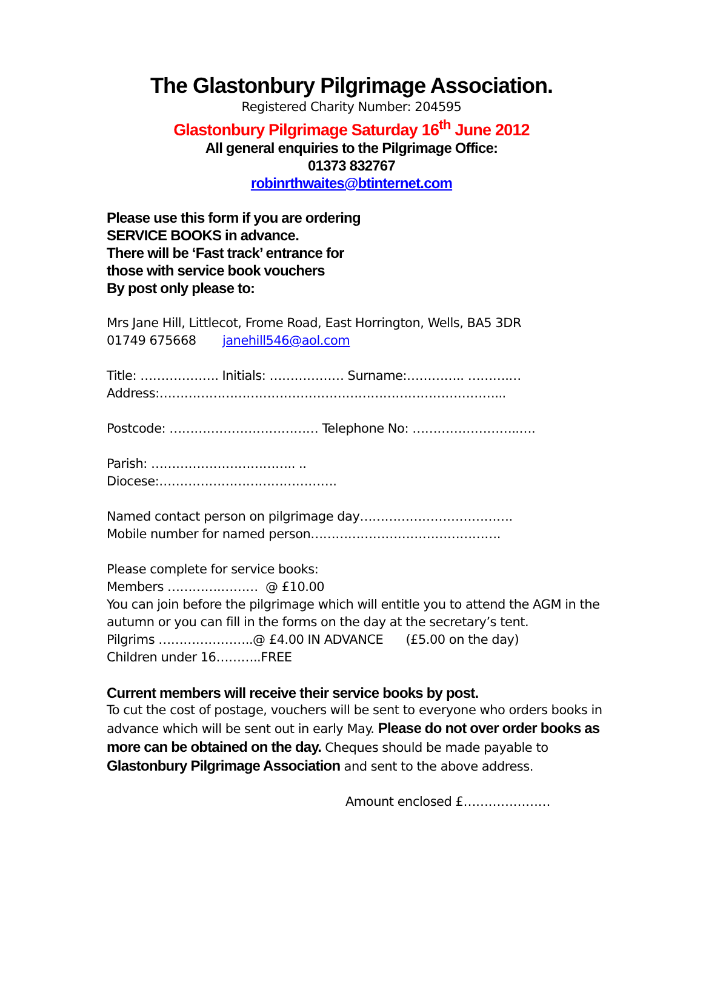The Glastonbury Pilgrimage Association.
Registered Charity Number: 204595
Glastonbury Pilgrimage Saturday 16<sup>th</sup> June 2012
All general enquiries to the Pilgrimage Office:
01373 832767
robinrthwaites@btinternet.com
Please use this form if you are ordering
SERVICE BOOKS in advance.
There will be ‘Fast track’ entrance for
those with service book vouchers
By post only please to:
Mrs Jane Hill, Littlecot, Frome Road, East Horrington, Wells, BA5 3DR
01749 675668 janehill546@aol.com
Title: ………………. Initials: ……………… Surname:………….. ……….…
Address:………………………………………………………………………...
Postcode: ……………………………… Telephone No: ……………………..….
Parish: …………………………….. ..
Diocese:…………………………………….
Named contact person on pilgrimage day……………………………….
Mobile number for named person……………………………………….
Please complete for service books:
Members ………….……… @ £10.00
You can join before the pilgrimage which will entitle you to attend the AGM in the autumn or you can fill in the forms on the day at the secretary’s tent.
Pilgrims …………………..@ £4.00 IN ADVANCE (£5.00 on the day)
Children under 16………..FREE
Current members will receive their service books by post.
To cut the cost of postage, vouchers will be sent to everyone who orders books in advance which will be sent out in early May. Please do not over order books as more can be obtained on the day. Cheques should be made payable to Glastonbury Pilgrimage Association and sent to the above address.
Amount enclosed £…………………